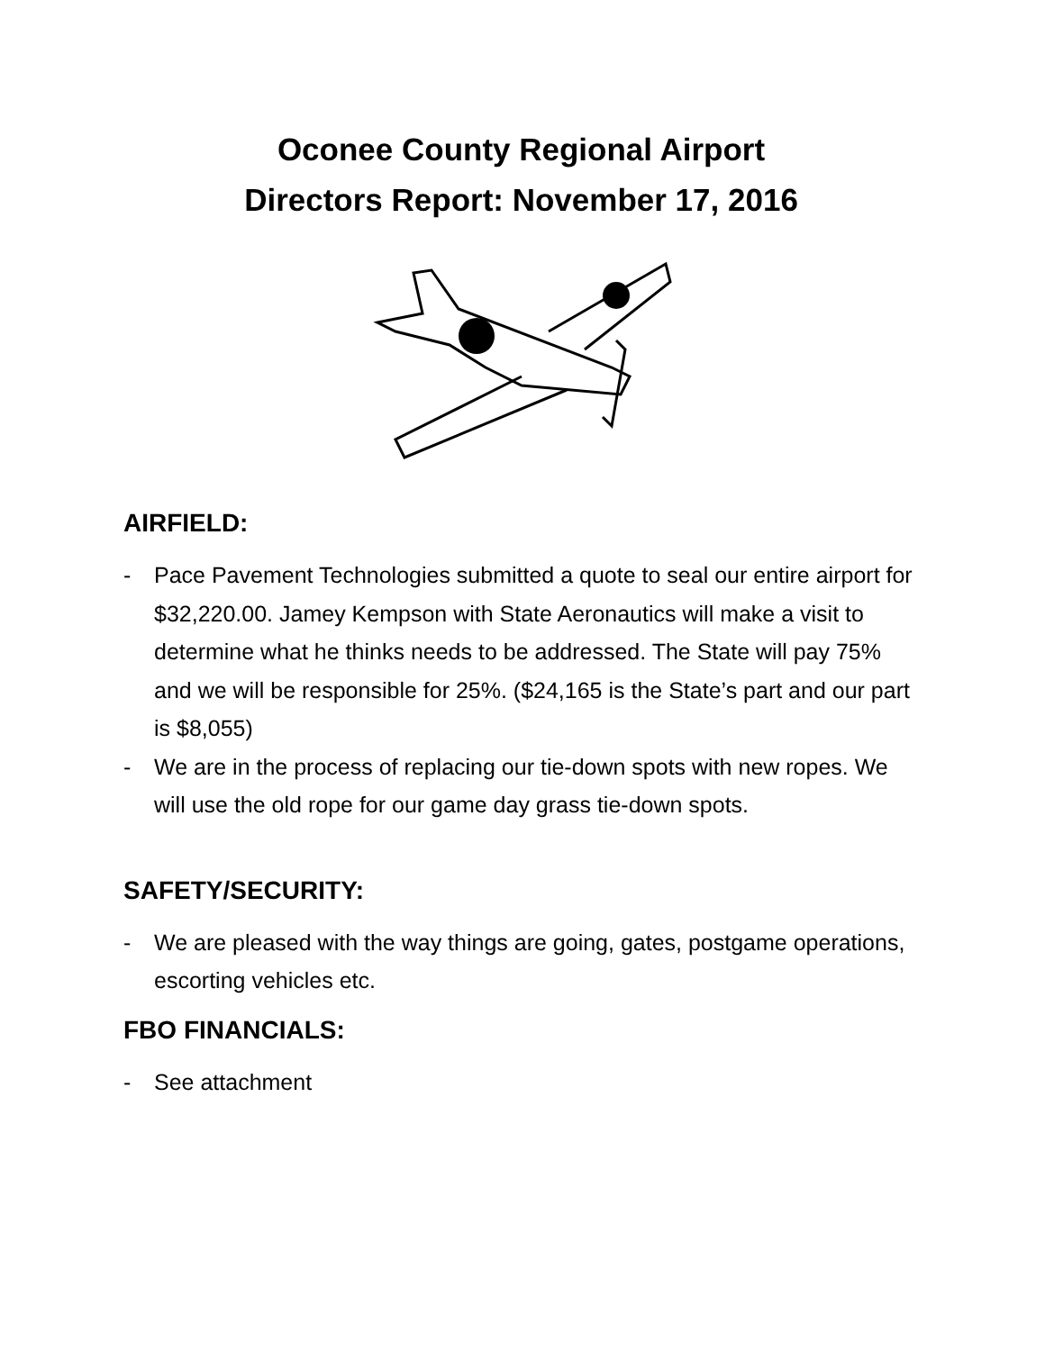Oconee County Regional Airport
Directors Report: November 17, 2016
AIRFIELD:
- Pace Pavement Technologies submitted a quote to seal our entire airport for $32,220.00. Jamey Kempson with State Aeronautics will make a visit to determine what he thinks needs to be addressed. The State will pay 75% and we will be responsible for 25%. ($24,165 is the State’s part and our part is $8,055)
- We are in the process of replacing our tie-down spots with new ropes. We will use the old rope for our game day grass tie-down spots.
SAFETY/SECURITY:
- We are pleased with the way things are going, gates, postgame operations, escorting vehicles etc.
FBO FINANCIALS:
- See attachment